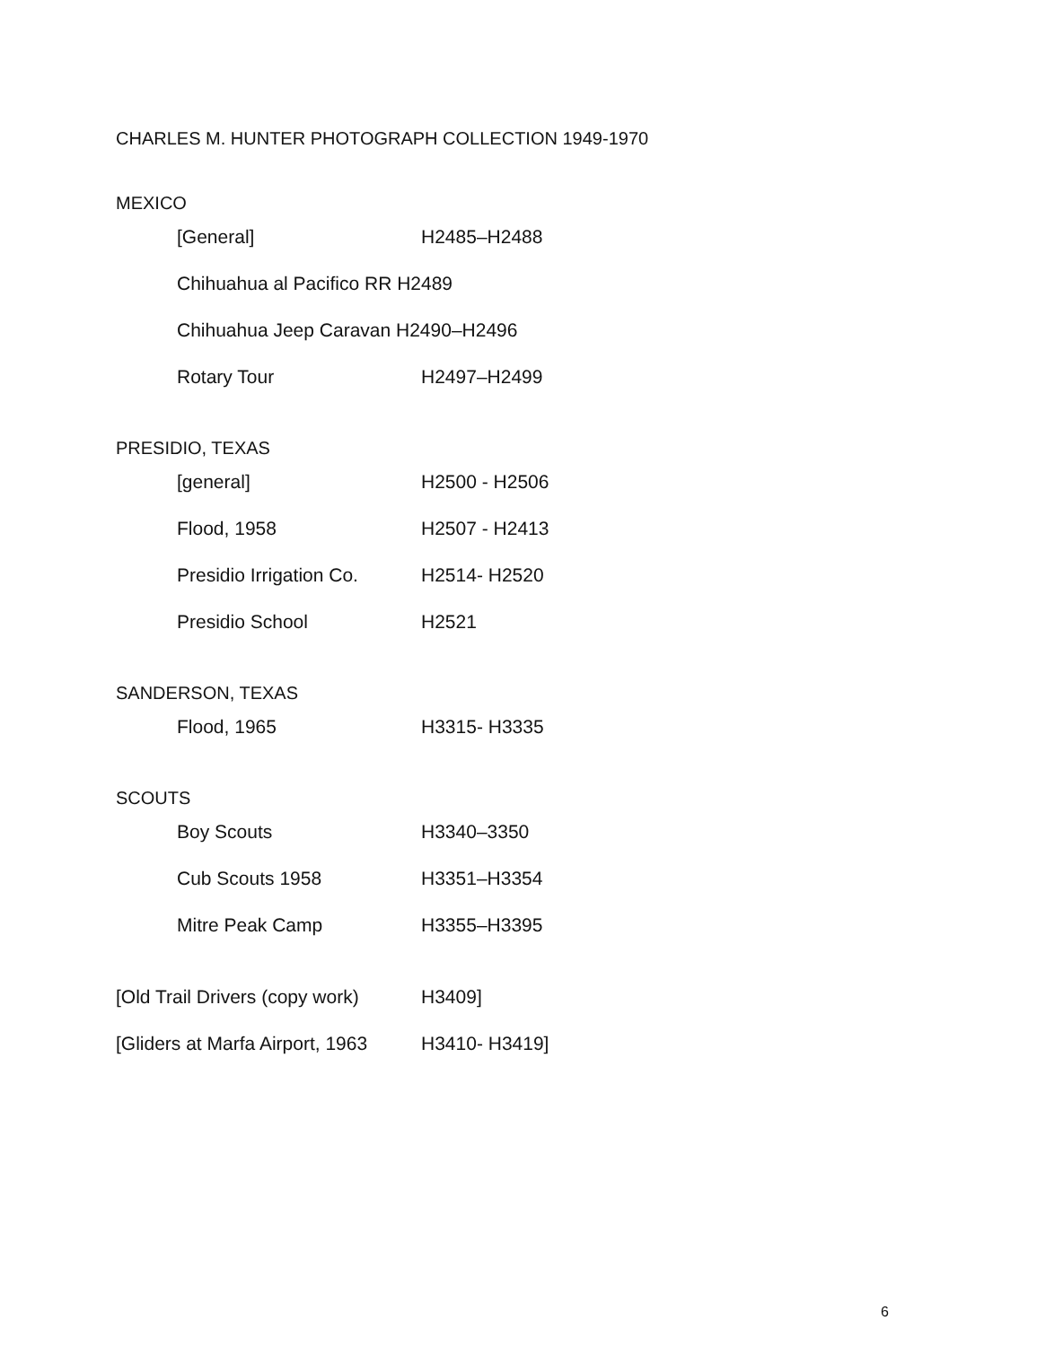CHARLES M. HUNTER PHOTOGRAPH COLLECTION 1949-1970
MEXICO
| [General] | H2485–H2488 |
| Chihuahua al Pacifico RR H2489 | |
| Chihuahua Jeep Caravan H2490–H2496 | |
| Rotary Tour | H2497–H2499 |
PRESIDIO, TEXAS
| [general] | H2500 - H2506 |
| Flood, 1958 | H2507 - H2413 |
| Presidio Irrigation Co. | H2514- H2520 |
| Presidio School | H2521 |
SANDERSON, TEXAS
| Flood, 1965 | H3315- H3335 |
SCOUTS
| Boy Scouts | H3340–3350 |
| Cub Scouts 1958 | H3351–H3354 |
| Mitre Peak Camp | H3355–H3395 |
| [Old Trail Drivers (copy work) | H3409] |
| [Gliders at Marfa Airport, 1963 | H3410- H3419] |
6